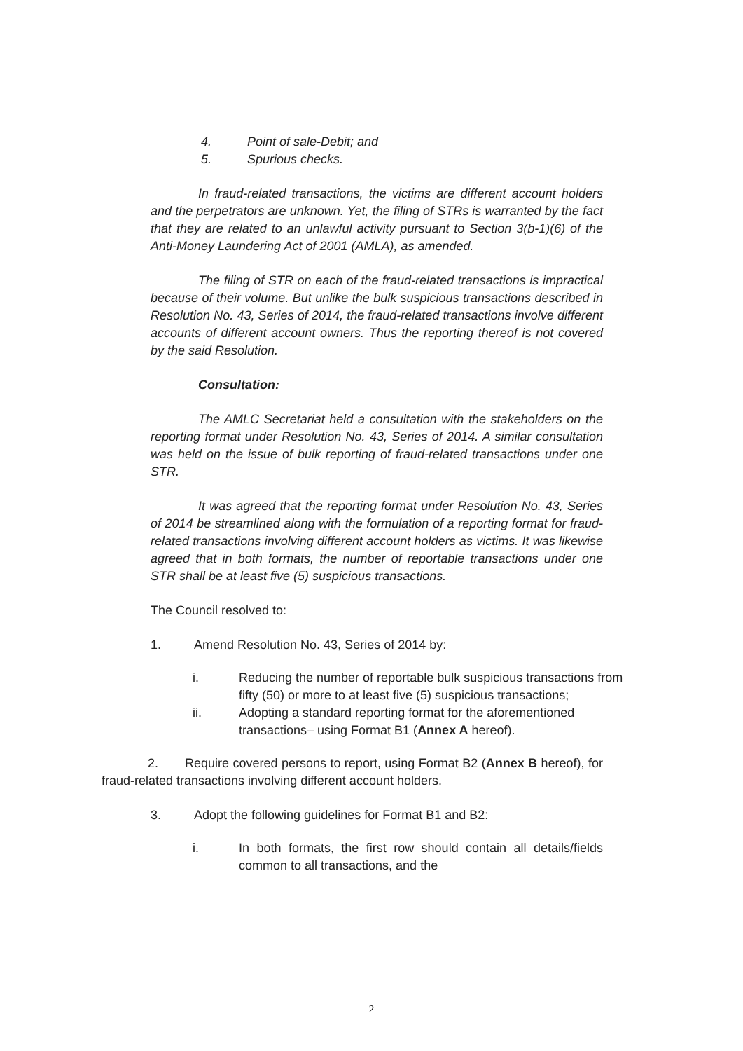4. Point of sale-Debit; and
5. Spurious checks.
In fraud-related transactions, the victims are different account holders and the perpetrators are unknown. Yet, the filing of STRs is warranted by the fact that they are related to an unlawful activity pursuant to Section 3(b-1)(6) of the Anti-Money Laundering Act of 2001 (AMLA), as amended.
The filing of STR on each of the fraud-related transactions is impractical because of their volume. But unlike the bulk suspicious transactions described in Resolution No. 43, Series of 2014, the fraud-related transactions involve different accounts of different account owners. Thus the reporting thereof is not covered by the said Resolution.
Consultation:
The AMLC Secretariat held a consultation with the stakeholders on the reporting format under Resolution No. 43, Series of 2014. A similar consultation was held on the issue of bulk reporting of fraud-related transactions under one STR.
It was agreed that the reporting format under Resolution No. 43, Series of 2014 be streamlined along with the formulation of a reporting format for fraud-related transactions involving different account holders as victims. It was likewise agreed that in both formats, the number of reportable transactions under one STR shall be at least five (5) suspicious transactions.
The Council resolved to:
1. Amend Resolution No. 43, Series of 2014 by:
i. Reducing the number of reportable bulk suspicious transactions from fifty (50) or more to at least five (5) suspicious transactions;
ii. Adopting a standard reporting format for the aforementioned transactions– using Format B1 (Annex A hereof).
2. Require covered persons to report, using Format B2 (Annex B hereof), for fraud-related transactions involving different account holders.
3. Adopt the following guidelines for Format B1 and B2:
i. In both formats, the first row should contain all details/fields common to all transactions, and the
2